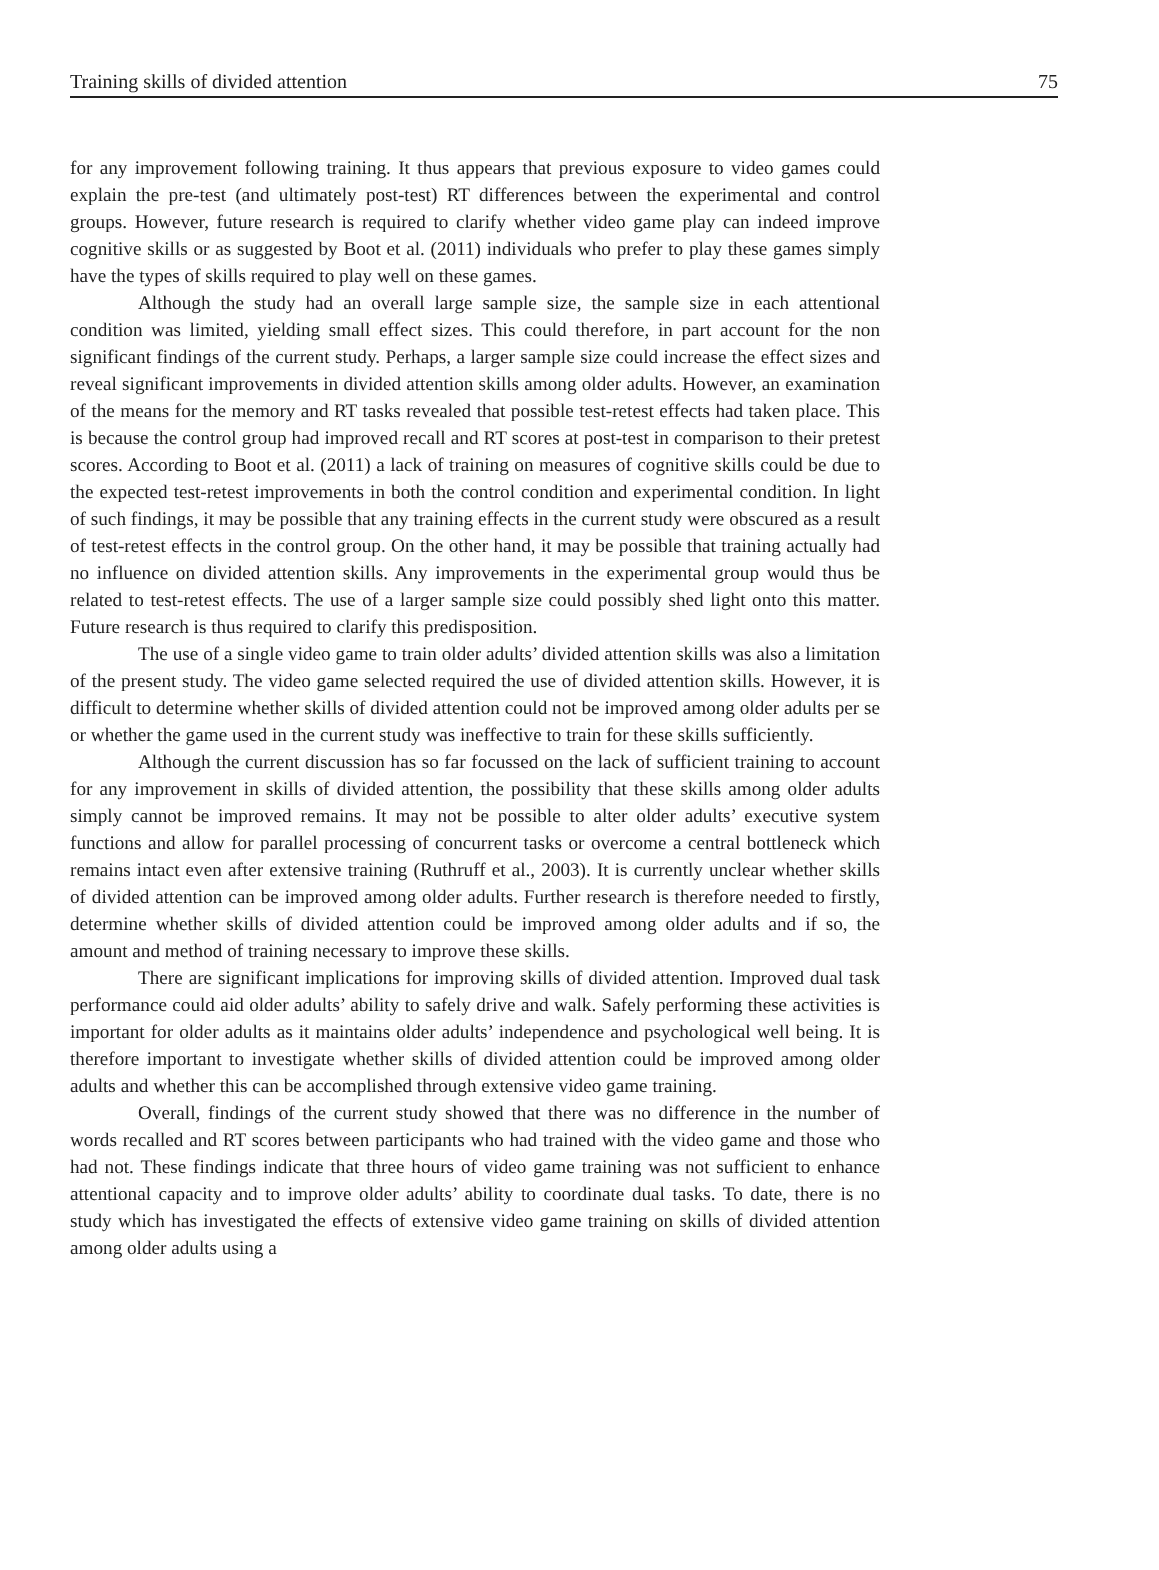Training skills of divided attention 75
for any improvement following training. It thus appears that previous exposure to video games could explain the pre-test (and ultimately post-test) RT differences between the experimental and control groups. However, future research is required to clarify whether video game play can indeed improve cognitive skills or as suggested by Boot et al. (2011) individuals who prefer to play these games simply have the types of skills required to play well on these games.
Although the study had an overall large sample size, the sample size in each attentional condition was limited, yielding small effect sizes. This could therefore, in part account for the non significant findings of the current study. Perhaps, a larger sample size could increase the effect sizes and reveal significant improvements in divided attention skills among older adults. However, an examination of the means for the memory and RT tasks revealed that possible test-retest effects had taken place. This is because the control group had improved recall and RT scores at post-test in comparison to their pretest scores. According to Boot et al. (2011) a lack of training on measures of cognitive skills could be due to the expected test-retest improvements in both the control condition and experimental condition. In light of such findings, it may be possible that any training effects in the current study were obscured as a result of test-retest effects in the control group. On the other hand, it may be possible that training actually had no influence on divided attention skills. Any improvements in the experimental group would thus be related to test-retest effects. The use of a larger sample size could possibly shed light onto this matter. Future research is thus required to clarify this predisposition.
The use of a single video game to train older adults’ divided attention skills was also a limitation of the present study. The video game selected required the use of divided attention skills. However, it is difficult to determine whether skills of divided attention could not be improved among older adults per se or whether the game used in the current study was ineffective to train for these skills sufficiently.
Although the current discussion has so far focussed on the lack of sufficient training to account for any improvement in skills of divided attention, the possibility that these skills among older adults simply cannot be improved remains. It may not be possible to alter older adults’ executive system functions and allow for parallel processing of concurrent tasks or overcome a central bottleneck which remains intact even after extensive training (Ruthruff et al., 2003). It is currently unclear whether skills of divided attention can be improved among older adults. Further research is therefore needed to firstly, determine whether skills of divided attention could be improved among older adults and if so, the amount and method of training necessary to improve these skills.
There are significant implications for improving skills of divided attention. Improved dual task performance could aid older adults’ ability to safely drive and walk. Safely performing these activities is important for older adults as it maintains older adults’ independence and psychological well being. It is therefore important to investigate whether skills of divided attention could be improved among older adults and whether this can be accomplished through extensive video game training.
Overall, findings of the current study showed that there was no difference in the number of words recalled and RT scores between participants who had trained with the video game and those who had not. These findings indicate that three hours of video game training was not sufficient to enhance attentional capacity and to improve older adults’ ability to coordinate dual tasks. To date, there is no study which has investigated the effects of extensive video game training on skills of divided attention among older adults using a